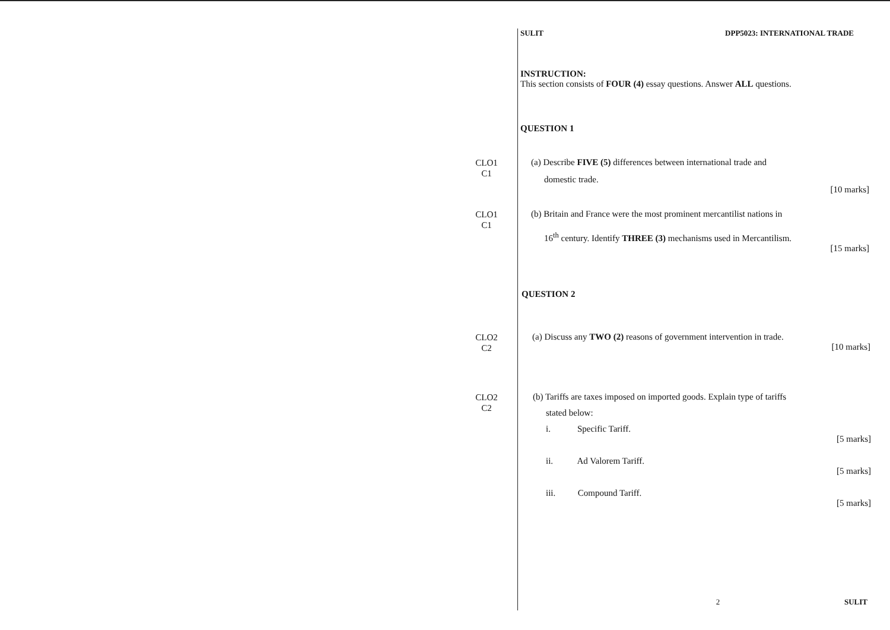SULIT DPP5023: INTERNATIONAL TRADE
INSTRUCTION:
This section consists of FOUR (4) essay questions. Answer ALL questions.
QUESTION 1
CLO1
C1
(a) Describe FIVE (5) differences between international trade and
domestic trade.
[10 marks]
CLO1
C1
(b) Britain and France were the most prominent mercantilist nations in
16<sup>th</sup> century. Identify THREE (3) mechanisms used in Mercantilism.
[15 marks]
QUESTION 2
CLO2
C2
(a) Discuss any TWO (2) reasons of government intervention in trade.
[10 marks]
CLO2
C2
(b) Tariffs are taxes imposed on imported goods. Explain type of tariffs
stated below:
i. Specific Tariff.
[5 marks]
ii. Ad Valorem Tariff.
[5 marks]
iii. Compound Tariff.
[5 marks]
2 SULIT